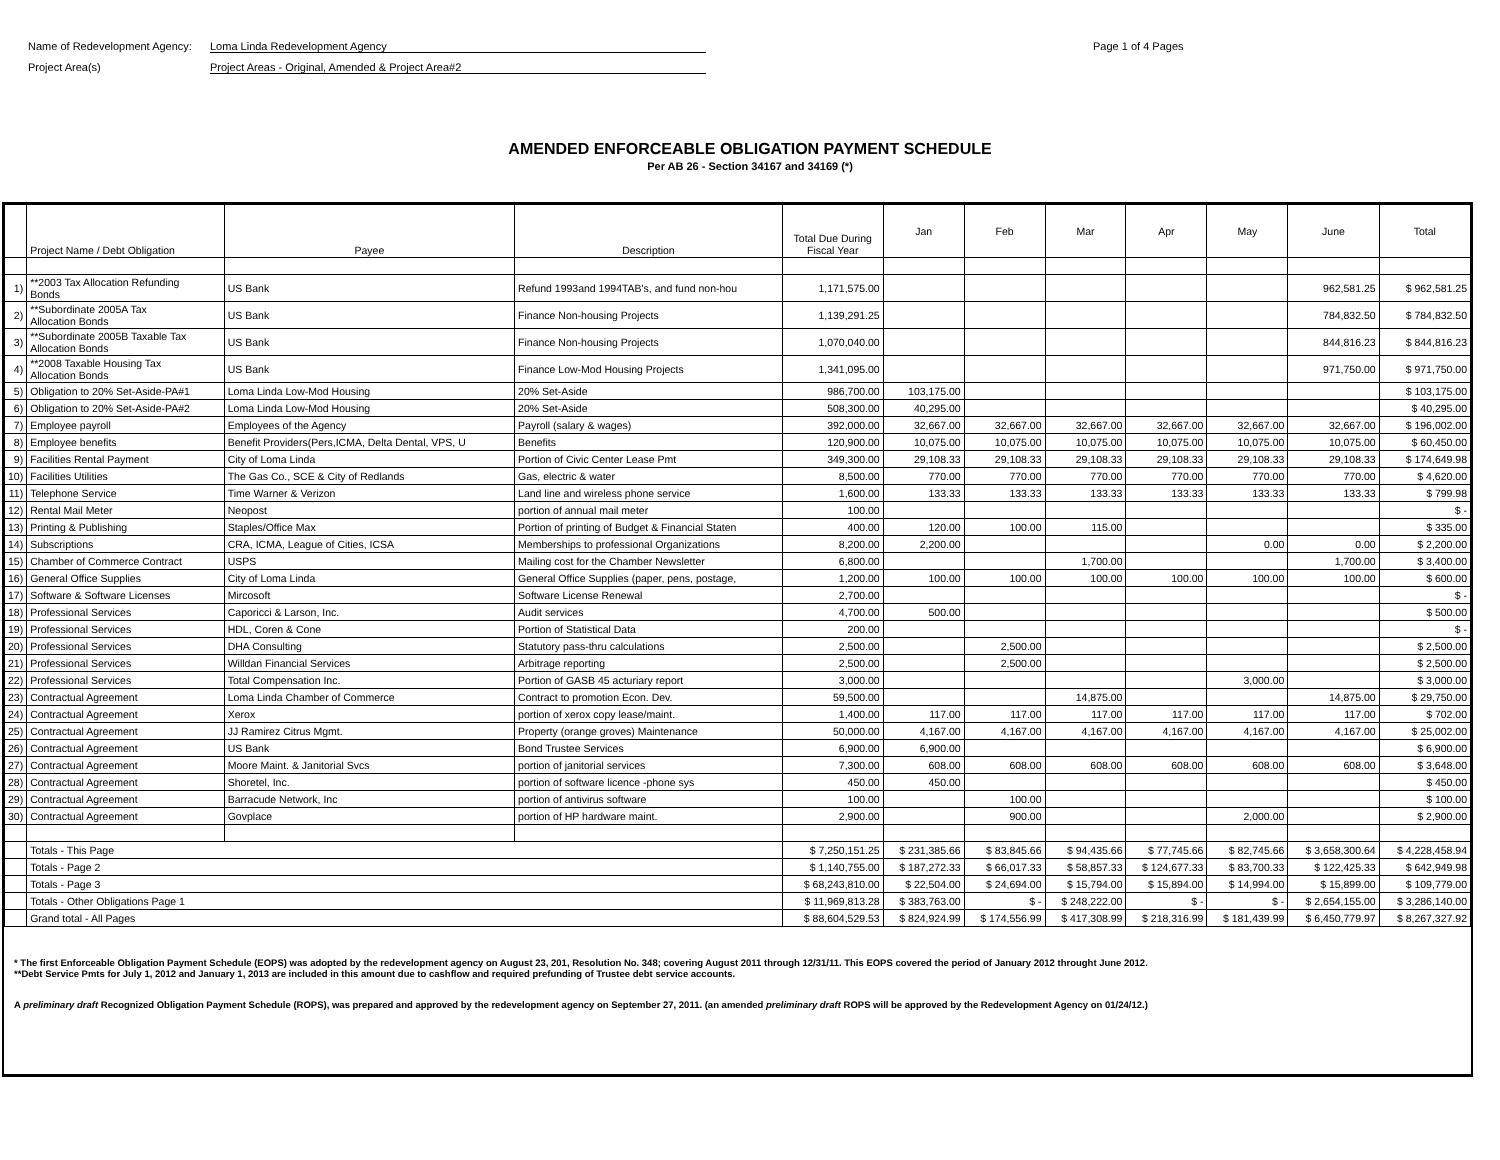Name of Redevelopment Agency:
Loma Linda Redevelopment Agency
Project Area(s) Project Areas - Original, Amended & Project Area#2
Page 1 of 4 Pages
AMENDED ENFORCEABLE OBLIGATION PAYMENT SCHEDULE
Per AB 26 - Section 34167 and 34169 (*)
| | Project Name / Debt Obligation | Payee | Description | Total Due During Fiscal Year | Jan | Feb | Mar | Apr | May | June | Total |
| --- | --- | --- | --- | --- | --- | --- | --- | --- | --- | --- | --- |
| 1) | **2003 Tax Allocation Refunding Bonds | US Bank | Refund 1993and 1994TAB's, and fund non-hou | 1,171,575.00 | | | | | | 962,581.25 | $ 962,581.25 |
| 2) | **Subordinate 2005A Tax Allocation Bonds | US Bank | Finance Non-housing Projects | 1,139,291.25 | | | | | | 784,832.50 | $ 784,832.50 |
| 3) | **Subordinate 2005B Taxable Tax Allocation Bonds | US Bank | Finance Non-housing Projects | 1,070,040.00 | | | | | | 844,816.23 | $ 844,816.23 |
| 4) | **2008 Taxable Housing Tax Allocation Bonds | US Bank | Finance Low-Mod Housing Projects | 1,341,095.00 | | | | | | 971,750.00 | $ 971,750.00 |
| 5) | Obligation to 20% Set-Aside-PA#1 | Loma Linda Low-Mod Housing | 20% Set-Aside | 986,700.00 | 103,175.00 | | | | | | $ 103,175.00 |
| 6) | Obligation to 20% Set-Aside-PA#2 | Loma Linda Low-Mod Housing | 20% Set-Aside | 508,300.00 | 40,295.00 | | | | | | $ 40,295.00 |
| 7) | Employee payroll | Employees of the Agency | Payroll (salary & wages) | 392,000.00 | 32,667.00 | 32,667.00 | 32,667.00 | 32,667.00 | 32,667.00 | 32,667.00 | $ 196,002.00 |
| 8) | Employee benefits | Benefit Providers(Pers,ICMA, Delta Dental, VPS, U | Benefits | 120,900.00 | 10,075.00 | 10,075.00 | 10,075.00 | 10,075.00 | 10,075.00 | 10,075.00 | $ 60,450.00 |
| 9) | Facilities Rental Payment | City of Loma Linda | Portion of Civic Center Lease Pmt | 349,300.00 | 29,108.33 | 29,108.33 | 29,108.33 | 29,108.33 | 29,108.33 | 29,108.33 | $ 174,649.98 |
| 10) | Facilities Utilities | The Gas Co., SCE & City of Redlands | Gas, electric & water | 8,500.00 | 770.00 | 770.00 | 770.00 | 770.00 | 770.00 | 770.00 | $ 4,620.00 |
| 11) | Telephone Service | Time Warner & Verizon | Land line and wireless phone service | 1,600.00 | 133.33 | 133.33 | 133.33 | 133.33 | 133.33 | 133.33 | $ 799.98 |
| 12) | Rental Mail Meter | Neopost | portion of annual mail meter | 100.00 | | | | | | | $ - |
| 13) | Printing & Publishing | Staples/Office Max | Portion of printing of Budget & Financial Staten | 400.00 | 120.00 | 100.00 | 115.00 | | | | $ 335.00 |
| 14) | Subscriptions | CRA, ICMA, League of Cities, ICSA | Memberships to professional Organizations | 8,200.00 | 2,200.00 | | | | 0.00 | 0.00 | $ 2,200.00 |
| 15) | Chamber of Commerce Contract | USPS | Mailing cost for the Chamber Newsletter | 6,800.00 | | | 1,700.00 | | | 1,700.00 | $ 3,400.00 |
| 16) | General Office Supplies | City of Loma Linda | General Office Supplies (paper, pens, postage, | 1,200.00 | 100.00 | 100.00 | 100.00 | 100.00 | 100.00 | 100.00 | $ 600.00 |
| 17) | Software & Software Licenses | Mircosoft | Software License Renewal | 2,700.00 | | | | | | | $ - |
| 18) | Professional Services | Caporicci & Larson, Inc. | Audit services | 4,700.00 | 500.00 | | | | | | $ 500.00 |
| 19) | Professional Services | HDL, Coren & Cone | Portion of Statistical Data | 200.00 | | | | | | | $ - |
| 20) | Professional Services | DHA Consulting | Statutory pass-thru calculations | 2,500.00 | | 2,500.00 | | | | | $ 2,500.00 |
| 21) | Professional Services | Willdan Financial Services | Arbitrage reporting | 2,500.00 | | 2,500.00 | | | | | $ 2,500.00 |
| 22) | Professional Services | Total Compensation Inc. | Portion of GASB 45 acturiary report | 3,000.00 | | | | | 3,000.00 | | $ 3,000.00 |
| 23) | Contractual Agreement | Loma Linda Chamber of Commerce | Contract to promotion Econ. Dev. | 59,500.00 | | | 14,875.00 | | | 14,875.00 | $ 29,750.00 |
| 24) | Contractual Agreement | Xerox | portion of xerox copy lease/maint. | 1,400.00 | 117.00 | 117.00 | 117.00 | 117.00 | 117.00 | 117.00 | $ 702.00 |
| 25) | Contractual Agreement | JJ Ramirez Citrus Mgmt. | Property (orange groves) Maintenance | 50,000.00 | 4,167.00 | 4,167.00 | 4,167.00 | 4,167.00 | 4,167.00 | 4,167.00 | $ 25,002.00 |
| 26) | Contractual Agreement | US Bank | Bond Trustee Services | 6,900.00 | 6,900.00 | | | | | | $ 6,900.00 |
| 27) | Contractual Agreement | Moore Maint. & Janitorial Svcs | portion of janitorial services | 7,300.00 | 608.00 | 608.00 | 608.00 | 608.00 | 608.00 | 608.00 | $ 3,648.00 |
| 28) | Contractual Agreement | Shoretel, Inc. | portion of software licence -phone sys | 450.00 | 450.00 | | | | | | $ 450.00 |
| 29) | Contractual Agreement | Barracude Network, Inc | portion of antivirus software | 100.00 | | 100.00 | | | | | $ 100.00 |
| 30) | Contractual Agreement | Govplace | portion of HP hardware maint. | 2,900.00 | | 900.00 | | | 2,000.00 | | $ 2,900.00 |
| | Totals - This Page | | | $ 7,250,151.25 | $ 231,385.66 | $ 83,845.66 | $ 94,435.66 | $ 77,745.66 | $ 82,745.66 | $ 3,658,300.64 | $ 4,228,458.94 |
| | Totals - Page 2 | | | $ 1,140,755.00 | $ 187,272.33 | $ 66,017.33 | $ 58,857.33 | $ 124,677.33 | $ 83,700.33 | $ 122,425.33 | $ 642,949.98 |
| | Totals - Page 3 | | | $ 68,243,810.00 | $ 22,504.00 | $ 24,694.00 | $ 15,794.00 | $ 15,894.00 | $ 14,994.00 | $ 15,899.00 | $ 109,779.00 |
| | Totals - Other Obligations Page 1 | | | $ 11,969,813.28 | $ 383,763.00 | $ - | $ 248,222.00 | $ - | $ - | $ 2,654,155.00 | $ 3,286,140.00 |
| | Grand total - All Pages | | | $ 88,604,529.53 | $ 824,924.99 | $ 174,556.99 | $ 417,308.99 | $ 218,316.99 | $ 181,439.99 | $ 6,450,779.97 | $ 8,267,327.92 |
* The first Enforceable Obligation Payment Schedule (EOPS) was adopted by the redevelopment agency on August 23, 201, Resolution No. 348; covering August 2011 through 12/31/11. This EOPS covered the period of January 2012 throught June 2012.
**Debt Service Pmts for July 1, 2012 and January 1, 2013 are included in this amount due to cashflow and required prefunding of Trustee debt service accounts.
A preliminary draft Recognized Obligation Payment Schedule (ROPS), was prepared and approved by the redevelopment agency on September 27, 2011. (an amended preliminary draft ROPS will be approved by the Redevelopment Agency on 01/24/12.)